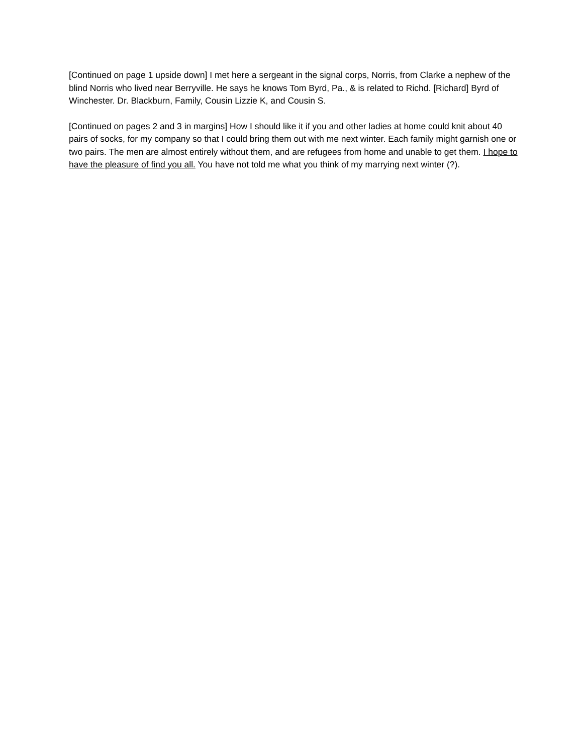[Continued on page 1 upside down] I met here a sergeant in the signal corps, Norris, from Clarke a nephew of the blind Norris who lived near Berryville. He says he knows Tom Byrd, Pa., & is related to Richd. [Richard] Byrd of Winchester. Dr. Blackburn, Family, Cousin Lizzie K, and Cousin S.
[Continued on pages 2 and 3 in margins] How I should like it if you and other ladies at home could knit about 40 pairs of socks, for my company so that I could bring them out with me next winter. Each family might garnish one or two pairs. The men are almost entirely without them, and are refugees from home and unable to get them. I hope to have the pleasure of find you all. You have not told me what you think of my marrying next winter (?).